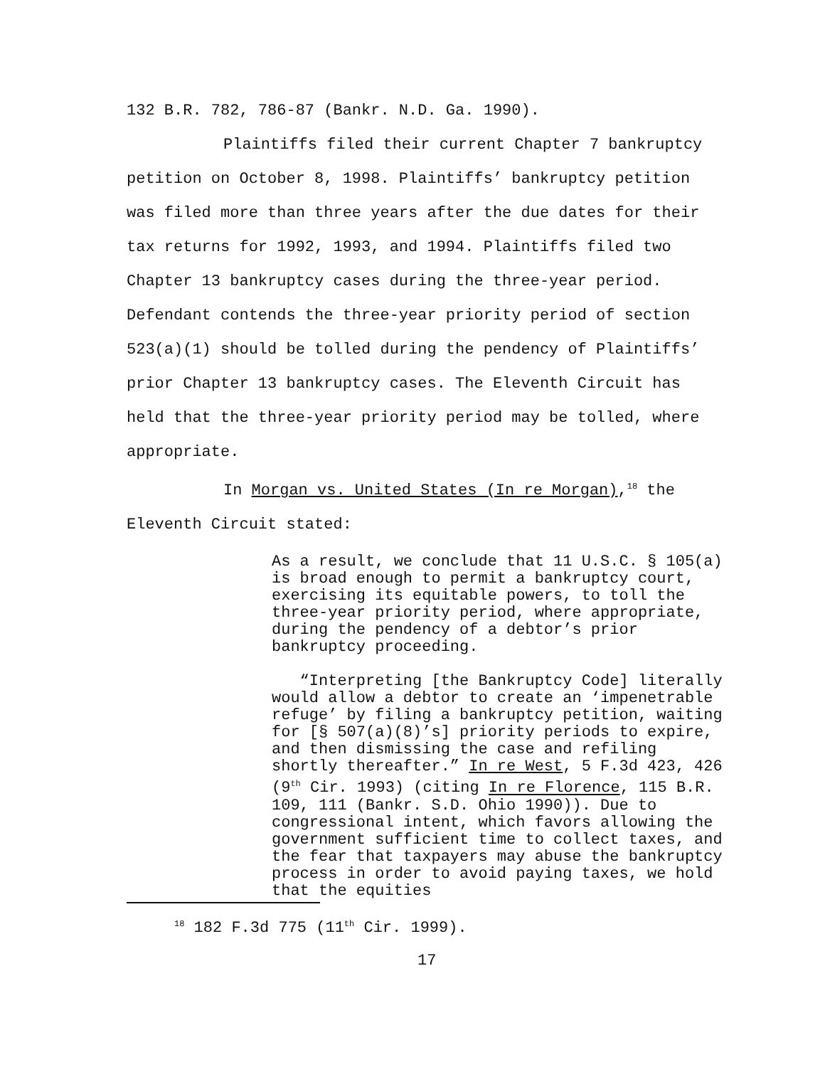132 B.R. 782, 786-87 (Bankr. N.D. Ga. 1990).
Plaintiffs filed their current Chapter 7 bankruptcy petition on October 8, 1998. Plaintiffs’ bankruptcy petition was filed more than three years after the due dates for their tax returns for 1992, 1993, and 1994. Plaintiffs filed two Chapter 13 bankruptcy cases during the three-year period. Defendant contends the three-year priority period of section 523(a)(1) should be tolled during the pendency of Plaintiffs’ prior Chapter 13 bankruptcy cases. The Eleventh Circuit has held that the three-year priority period may be tolled, where appropriate.
In Morgan vs. United States (In re Morgan),<sup>18</sup> the Eleventh Circuit stated:
As a result, we conclude that 11 U.S.C. § 105(a) is broad enough to permit a bankruptcy court, exercising its equitable powers, to toll the three-year priority period, where appropriate, during the pendency of a debtor’s prior bankruptcy proceeding.
“Interpreting [the Bankruptcy Code] literally would allow a debtor to create an ‘impenetrable refuge’ by filing a bankruptcy petition, waiting for [§ 507(a)(8)’s] priority periods to expire, and then dismissing the case and refiling shortly thereafter.” In re West, 5 F.3d 423, 426 (9<sup>th</sup> Cir. 1993) (citing In re Florence, 115 B.R. 109, 111 (Bankr. S.D. Ohio 1990)). Due to congressional intent, which favors allowing the government sufficient time to collect taxes, and the fear that taxpayers may abuse the bankruptcy process in order to avoid paying taxes, we hold that the equities
<sup>18</sup> 182 F.3d 775 (11<sup>th</sup> Cir. 1999).
17